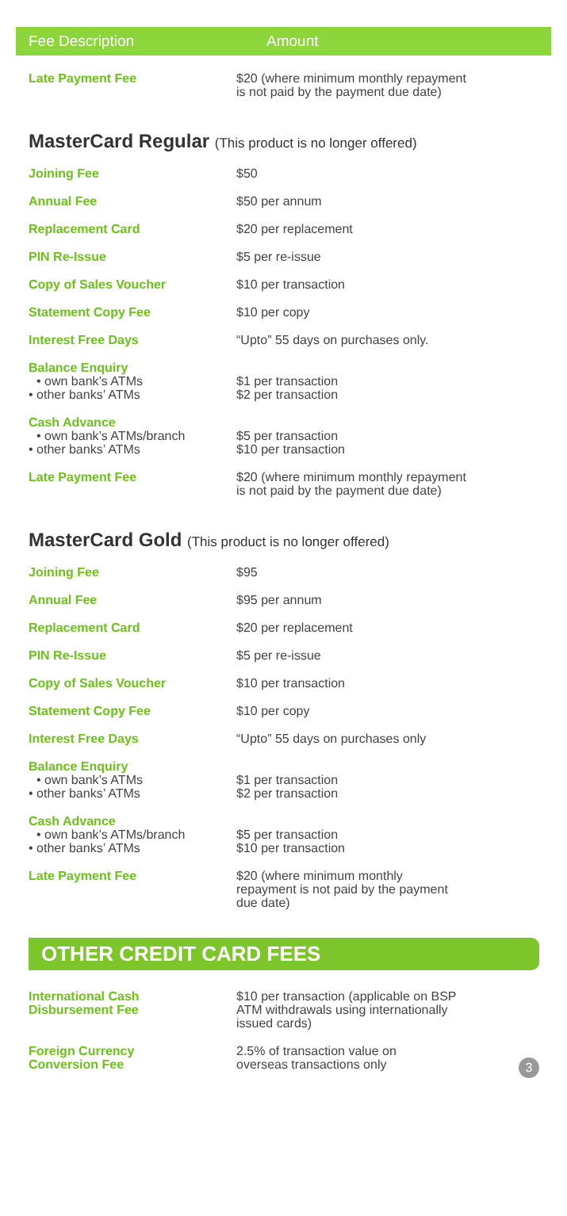Fee Description Amount
| Late Payment Fee | $20 (where minimum monthly repayment is not paid by the payment due date) |
MasterCard Regular (This product is no longer offered)
| Joining Fee | $50 |
| Annual Fee | $50 per annum |
| Replacement Card | $20 per replacement |
| PIN Re-Issue | $5 per re-issue |
| Copy of Sales Voucher | $10 per transaction |
| Statement Copy Fee | $10 per copy |
| Interest Free Days | “Upto” 55 days on purchases only. |
| Balance Enquiry • own bank’s ATMs • other banks’ ATMs | $1 per transaction $2 per transaction |
| Cash Advance • own bank’s ATMs/branch • other banks’ ATMs | $5 per transaction $10 per transaction |
| Late Payment Fee | $20 (where minimum monthly repayment is not paid by the payment due date) |
MasterCard Gold (This product is no longer offered)
| Joining Fee | $95 |
| Annual Fee | $95 per annum |
| Replacement Card | $20 per replacement |
| PIN Re-Issue | $5 per re-issue |
| Copy of Sales Voucher | $10 per transaction |
| Statement Copy Fee | $10 per copy |
| Interest Free Days | “Upto” 55 days on purchases only |
| Balance Enquiry • own bank’s ATMs • other banks’ ATMs | $1 per transaction $2 per transaction |
| Cash Advance • own bank’s ATMs/branch • other banks’ ATMs | $5 per transaction $10 per transaction |
| Late Payment Fee | $20 (where minimum monthly repayment is not paid by the payment due date) |
OTHER CREDIT CARD FEES
| International Cash Disbursement Fee | $10 per transaction (applicable on BSP ATM withdrawals using internationally issued cards) |
| Foreign Currency Conversion Fee | 2.5% of transaction value on overseas transactions only 3 |